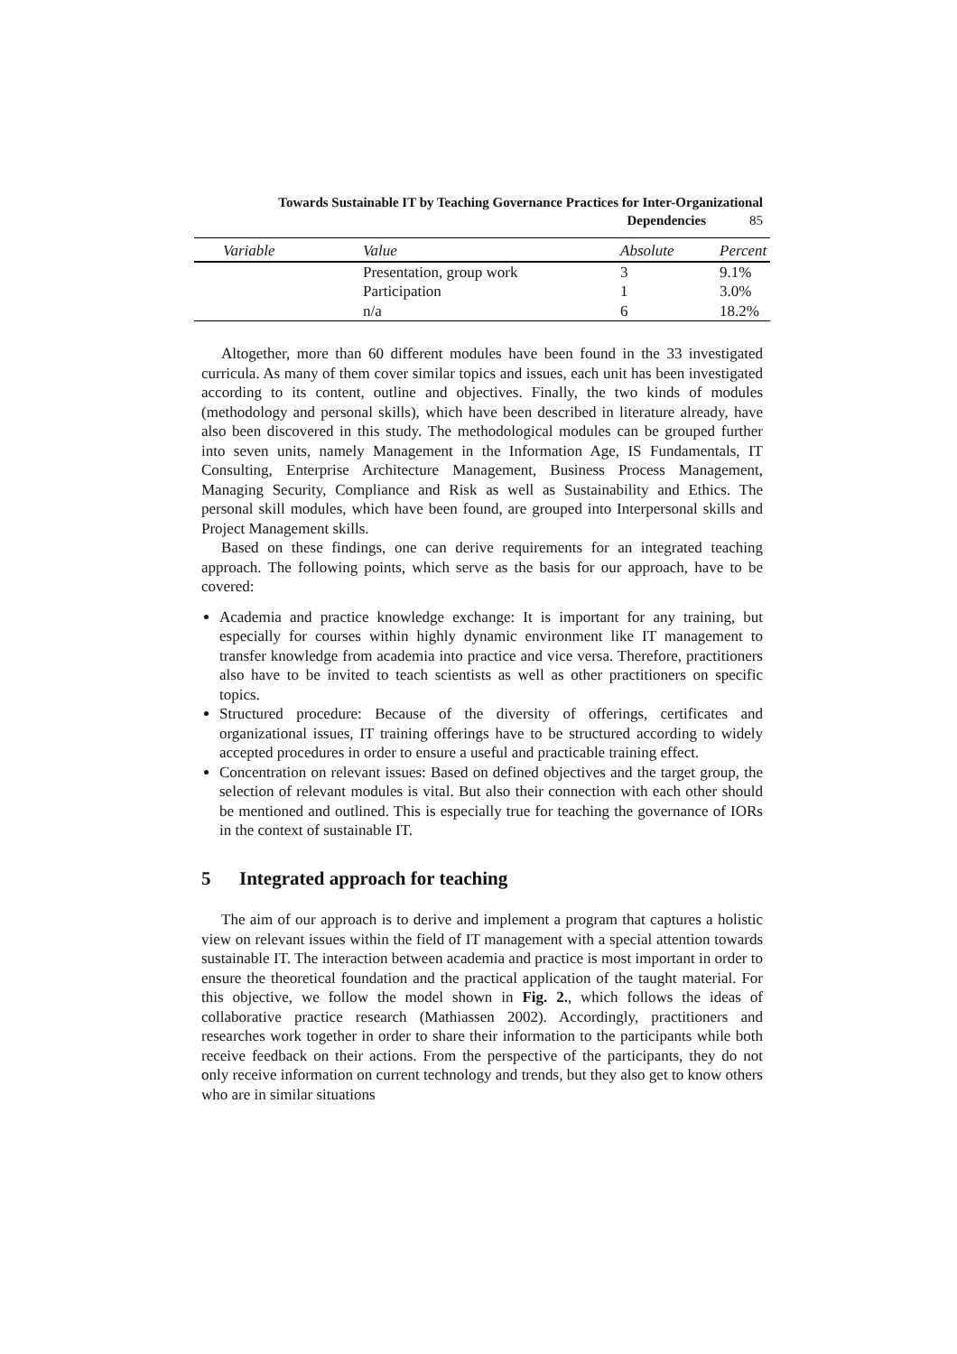Towards Sustainable IT by Teaching Governance Practices for Inter-Organizational
Dependencies 85
| Variable | Value | Absolute | Percent |
| --- | --- | --- | --- |
| | Presentation, group work | 3 | 9.1% |
| | Participation | 1 | 3.0% |
| | n/a | 6 | 18.2% |
Altogether, more than 60 different modules have been found in the 33 investigated curricula. As many of them cover similar topics and issues, each unit has been investigated according to its content, outline and objectives. Finally, the two kinds of modules (methodology and personal skills), which have been described in literature already, have also been discovered in this study. The methodological modules can be grouped further into seven units, namely Management in the Information Age, IS Fundamentals, IT Consulting, Enterprise Architecture Management, Business Process Management, Managing Security, Compliance and Risk as well as Sustainability and Ethics. The personal skill modules, which have been found, are grouped into Interpersonal skills and Project Management skills.
Based on these findings, one can derive requirements for an integrated teaching approach. The following points, which serve as the basis for our approach, have to be covered:
Academia and practice knowledge exchange: It is important for any training, but especially for courses within highly dynamic environment like IT management to transfer knowledge from academia into practice and vice versa. Therefore, practitioners also have to be invited to teach scientists as well as other practitioners on specific topics.
Structured procedure: Because of the diversity of offerings, certificates and organizational issues, IT training offerings have to be structured according to widely accepted procedures in order to ensure a useful and practicable training effect.
Concentration on relevant issues: Based on defined objectives and the target group, the selection of relevant modules is vital. But also their connection with each other should be mentioned and outlined. This is especially true for teaching the governance of IORs in the context of sustainable IT.
5 Integrated approach for teaching
The aim of our approach is to derive and implement a program that captures a holistic view on relevant issues within the field of IT management with a special attention towards sustainable IT. The interaction between academia and practice is most important in order to ensure the theoretical foundation and the practical application of the taught material. For this objective, we follow the model shown in Fig. 2., which follows the ideas of collaborative practice research (Mathiassen 2002). Accordingly, practitioners and researches work together in order to share their information to the participants while both receive feedback on their actions. From the perspective of the participants, they do not only receive information on current technology and trends, but they also get to know others who are in similar situations